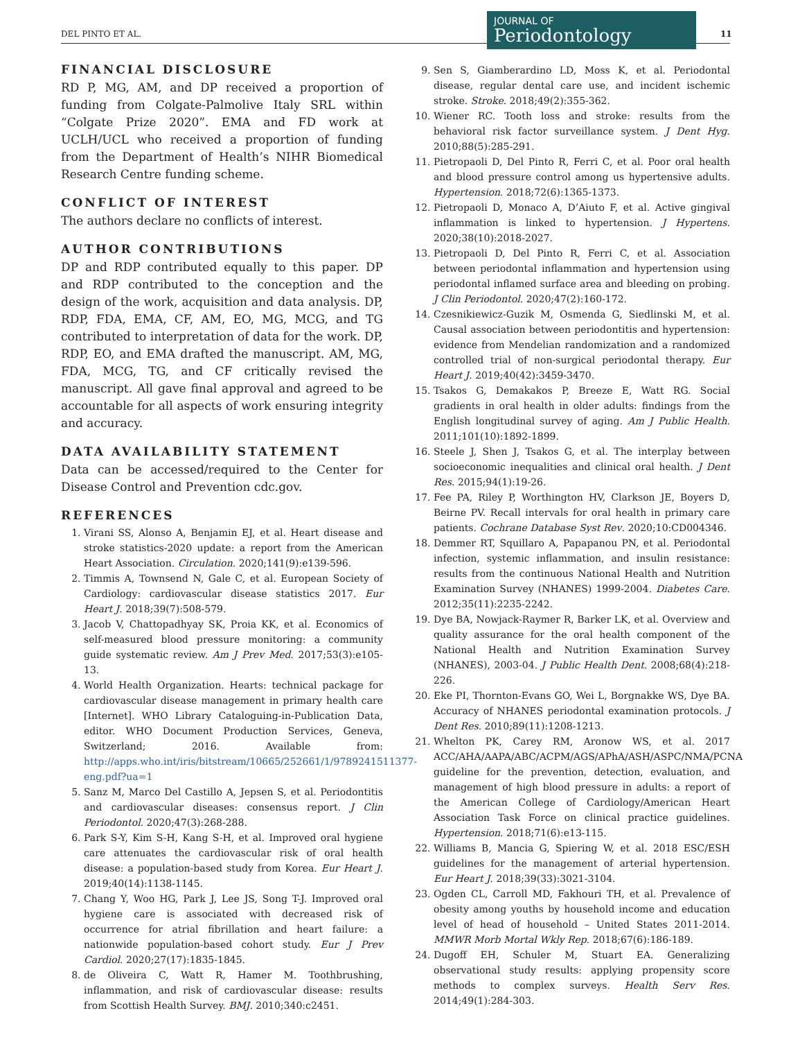DEL PINTO ET AL.
JOURNAL OF
Periodontology
11
FINANCIAL DISCLOSURE
RD P, MG, AM, and DP received a proportion of funding from Colgate-Palmolive Italy SRL within “Colgate Prize 2020”. EMA and FD work at UCLH/UCL who received a proportion of funding from the Department of Health’s NIHR Biomedical Research Centre funding scheme.
CONFLICT OF INTEREST
The authors declare no conflicts of interest.
AUTHOR CONTRIBUTIONS
DP and RDP contributed equally to this paper. DP and RDP contributed to the conception and the design of the work, acquisition and data analysis. DP, RDP, FDA, EMA, CF, AM, EO, MG, MCG, and TG contributed to interpretation of data for the work. DP, RDP, EO, and EMA drafted the manuscript. AM, MG, FDA, MCG, TG, and CF critically revised the manuscript. All gave final approval and agreed to be accountable for all aspects of work ensuring integrity and accuracy.
DATA AVAILABILITY STATEMENT
Data can be accessed/required to the Center for Disease Control and Prevention cdc.gov.
REFERENCES
1. Virani SS, Alonso A, Benjamin EJ, et al. Heart disease and stroke statistics-2020 update: a report from the American Heart Association. Circulation. 2020;141(9):e139-596.
2. Timmis A, Townsend N, Gale C, et al. European Society of Cardiology: cardiovascular disease statistics 2017. Eur Heart J. 2018;39(7):508-579.
3. Jacob V, Chattopadhyay SK, Proia KK, et al. Economics of self-measured blood pressure monitoring: a community guide systematic review. Am J Prev Med. 2017;53(3):e105-13.
4. World Health Organization. Hearts: technical package for cardiovascular disease management in primary health care [Internet]. WHO Library Cataloguing-in-Publication Data, editor. WHO Document Production Services, Geneva, Switzerland; 2016. Available from: http://apps.who.int/iris/bitstream/10665/252661/1/9789241511377-eng.pdf?ua=1
5. Sanz M, Marco Del Castillo A, Jepsen S, et al. Periodontitis and cardiovascular diseases: consensus report. J Clin Periodontol. 2020;47(3):268-288.
6. Park S-Y, Kim S-H, Kang S-H, et al. Improved oral hygiene care attenuates the cardiovascular risk of oral health disease: a population-based study from Korea. Eur Heart J. 2019;40(14):1138-1145.
7. Chang Y, Woo HG, Park J, Lee JS, Song T-J. Improved oral hygiene care is associated with decreased risk of occurrence for atrial fibrillation and heart failure: a nationwide population-based cohort study. Eur J Prev Cardiol. 2020;27(17):1835-1845.
8. de Oliveira C, Watt R, Hamer M. Toothbrushing, inflammation, and risk of cardiovascular disease: results from Scottish Health Survey. BMJ. 2010;340:c2451.
9. Sen S, Giamberardino LD, Moss K, et al. Periodontal disease, regular dental care use, and incident ischemic stroke. Stroke. 2018;49(2):355-362.
10. Wiener RC. Tooth loss and stroke: results from the behavioral risk factor surveillance system. J Dent Hyg. 2010;88(5):285-291.
11. Pietropaoli D, Del Pinto R, Ferri C, et al. Poor oral health and blood pressure control among us hypertensive adults. Hypertension. 2018;72(6):1365-1373.
12. Pietropaoli D, Monaco A, D’Aiuto F, et al. Active gingival inflammation is linked to hypertension. J Hypertens. 2020;38(10):2018-2027.
13. Pietropaoli D, Del Pinto R, Ferri C, et al. Association between periodontal inflammation and hypertension using periodontal inflamed surface area and bleeding on probing. J Clin Periodontol. 2020;47(2):160-172.
14. Czesnikiewicz-Guzik M, Osmenda G, Siedlinski M, et al. Causal association between periodontitis and hypertension: evidence from Mendelian randomization and a randomized controlled trial of non-surgical periodontal therapy. Eur Heart J. 2019;40(42):3459-3470.
15. Tsakos G, Demakakos P, Breeze E, Watt RG. Social gradients in oral health in older adults: findings from the English longitudinal survey of aging. Am J Public Health. 2011;101(10):1892-1899.
16. Steele J, Shen J, Tsakos G, et al. The interplay between socioeconomic inequalities and clinical oral health. J Dent Res. 2015;94(1):19-26.
17. Fee PA, Riley P, Worthington HV, Clarkson JE, Boyers D, Beirne PV. Recall intervals for oral health in primary care patients. Cochrane Database Syst Rev. 2020;10:CD004346.
18. Demmer RT, Squillaro A, Papapanou PN, et al. Periodontal infection, systemic inflammation, and insulin resistance: results from the continuous National Health and Nutrition Examination Survey (NHANES) 1999-2004. Diabetes Care. 2012;35(11):2235-2242.
19. Dye BA, Nowjack-Raymer R, Barker LK, et al. Overview and quality assurance for the oral health component of the National Health and Nutrition Examination Survey (NHANES), 2003-04. J Public Health Dent. 2008;68(4):218-226.
20. Eke PI, Thornton-Evans GO, Wei L, Borgnakke WS, Dye BA. Accuracy of NHANES periodontal examination protocols. J Dent Res. 2010;89(11):1208-1213.
21. Whelton PK, Carey RM, Aronow WS, et al. 2017 ACC/AHA/AAPA/ABC/ACPM/AGS/APhA/ASH/ASPC/NMA/PCNA guideline for the prevention, detection, evaluation, and management of high blood pressure in adults: a report of the American College of Cardiology/American Heart Association Task Force on clinical practice guidelines. Hypertension. 2018;71(6):e13-115.
22. Williams B, Mancia G, Spiering W, et al. 2018 ESC/ESH guidelines for the management of arterial hypertension. Eur Heart J. 2018;39(33):3021-3104.
23. Ogden CL, Carroll MD, Fakhouri TH, et al. Prevalence of obesity among youths by household income and education level of head of household – United States 2011-2014. MMWR Morb Mortal Wkly Rep. 2018;67(6):186-189.
24. Dugoff EH, Schuler M, Stuart EA. Generalizing observational study results: applying propensity score methods to complex surveys. Health Serv Res. 2014;49(1):284-303.